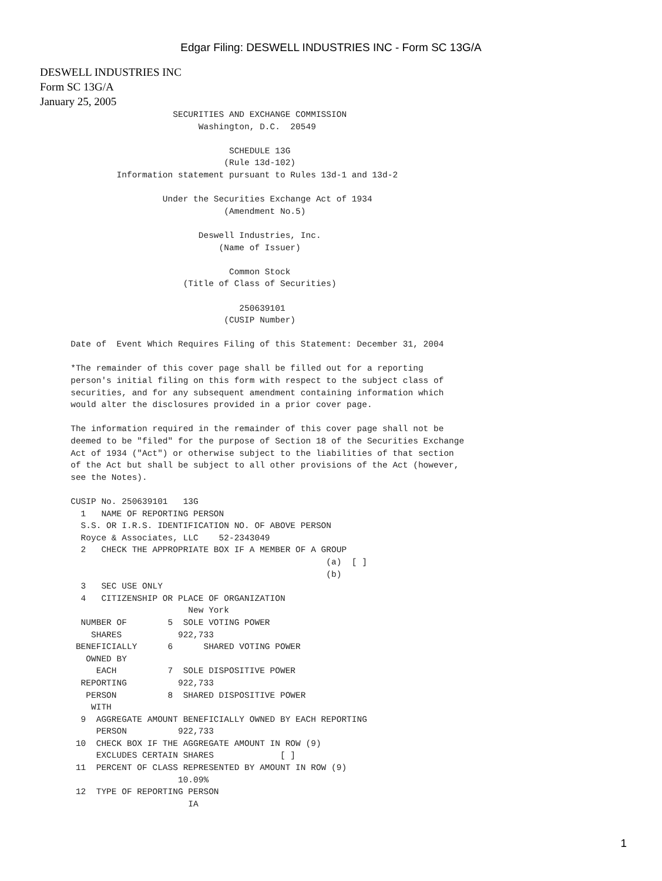Edgar Filing: DESWELL INDUSTRIES INC - Form SC 13G/A
DESWELL INDUSTRIES INC
Form SC 13G/A
January 25, 2005
                          SECURITIES AND EXCHANGE COMMISSION
                               Washington, D.C.  20549

                                     SCHEDULE 13G
                                    (Rule 13d-102)
               Information statement pursuant to Rules 13d-1 and 13d-2

                        Under the Securities Exchange Act of 1934
                                    (Amendment No.5)

                               Deswell Industries, Inc.
                                   (Name of Issuer)

                                     Common Stock
                            (Title of Class of Securities)

                                       250639101
                                    (CUSIP Number)

      Date of  Event Which Requires Filing of this Statement: December 31, 2004

      *The remainder of this cover page shall be filled out for a reporting
      person's initial filing on this form with respect to the subject class of
      securities, and for any subsequent amendment containing information which
      would alter the disclosures provided in a prior cover page.

      The information required in the remainder of this cover page shall not be
      deemed to be "filed" for the purpose of Section 18 of the Securities Exchange
      Act of 1934 ("Act") or otherwise subject to the liabilities of that section
      of the Act but shall be subject to all other provisions of the Act (however,
      see the Notes).

      CUSIP No. 250639101   13G
        1   NAME OF REPORTING PERSON
        S.S. OR I.R.S. IDENTIFICATION NO. OF ABOVE PERSON
        Royce & Associates, LLC    52-2343049
        2   CHECK THE APPROPRIATE BOX IF A MEMBER OF A GROUP
                                                        (a)  [ ]
                                                        (b)
        3   SEC USE ONLY
        4   CITIZENSHIP OR PLACE OF ORGANIZATION
                             New York
        NUMBER OF        5  SOLE VOTING POWER
          SHARES           922,733
       BENEFICIALLY      6      SHARED VOTING POWER
         OWNED BY
           EACH          7  SOLE DISPOSITIVE POWER
        REPORTING          922,733
         PERSON          8  SHARED DISPOSITIVE POWER
          WITH
        9  AGGREGATE AMOUNT BENEFICIALLY OWNED BY EACH REPORTING
           PERSON          922,733
       10  CHECK BOX IF THE AGGREGATE AMOUNT IN ROW (9)
           EXCLUDES CERTAIN SHARES             [ ]
       11  PERCENT OF CLASS REPRESENTED BY AMOUNT IN ROW (9)
                           10.09%
       12  TYPE OF REPORTING PERSON
                             IA
1